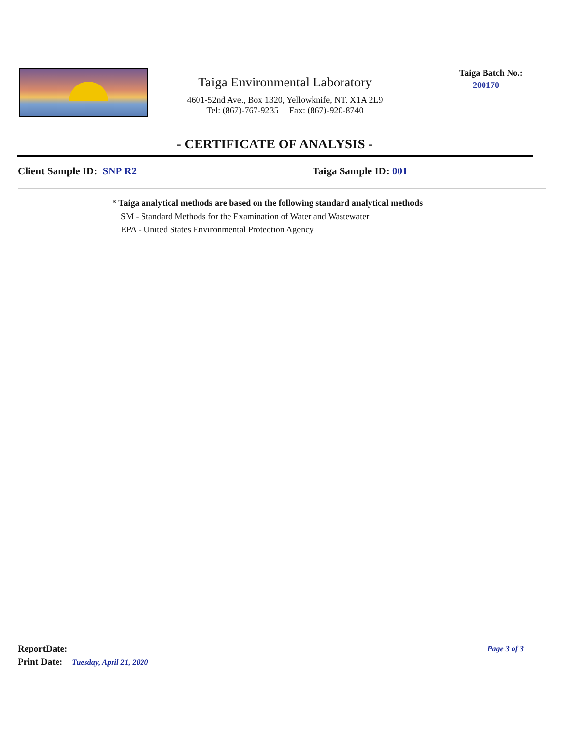Taiga Environmental Laboratory
4601-52nd Ave., Box 1320, Yellowknife, NT. X1A 2L9
Tel: (867)-767-9235 Fax: (867)-920-8740
Taiga Batch No.:
200170
- CERTIFICATE OF ANALYSIS -
Client Sample ID: SNP R2 Taiga Sample ID: 001
* Taiga analytical methods are based on the following standard analytical methods
SM - Standard Methods for the Examination of Water and Wastewater
EPA - United States Environmental Protection Agency
ReportDate: Page 3 of 3
Print Date: Tuesday, April 21, 2020